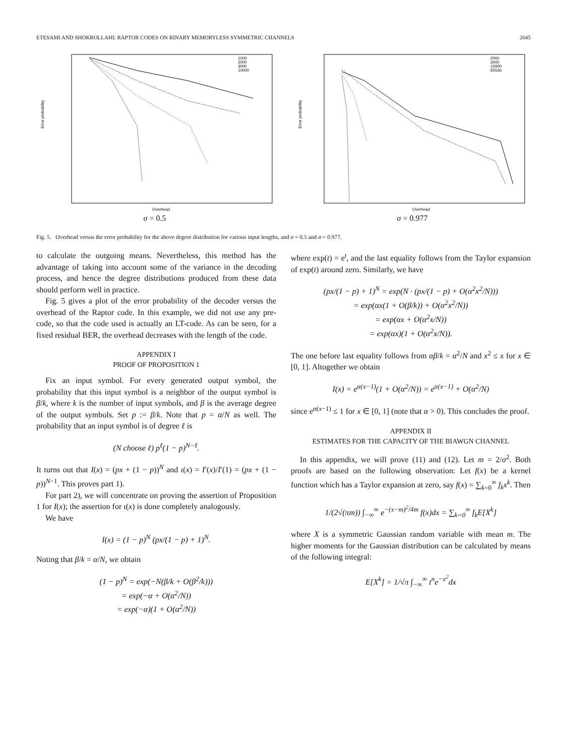ETESAMI AND SHOKROLLAHI: RAPTOR CODES ON BINARY MEMORYLESS SYMMETRIC CHANNELS 2045
Error probability
Overhead
1000
2000
3000
10000
σ = 0.5
Error probability
Overhead
2000
3000
10000
65536
σ = 0.977
Fig. 5. Overhead versus the error probability for the above degree distribution for various input lengths, and σ = 0.5 and σ = 0.977.
to calculate the outgoing means. Nevertheless, this method has the advantage of taking into account some of the variance in the decoding process, and hence the degree distributions produced from these data should perform well in practice.
Fig. 5 gives a plot of the error probability of the decoder versus the overhead of the Raptor code. In this example, we did not use any pre-code, so that the code used is actually an LT-code. As can be seen, for a fixed residual BER, the overhead decreases with the length of the code.
APPENDIX I
PROOF OF PROPOSITION 1
Fix an input symbol. For every generated output symbol, the probability that this input symbol is a neighbor of the output symbol is β/k, where k is the number of input symbols, and β is the average degree of the output symbols. Set p := β/k. Note that p = α/N as well. The probability that an input symbol is of degree ℓ is
(N choose ℓ) p<sup>ℓ</sup>(1 − p)<sup>N−ℓ</sup>.
It turns out that I(x) = (px + (1 − p))<sup>N</sup> and ι(x) = I′(x)/I′(1) = (px + (1 − p))<sup>N−1</sup>. This proves part 1).
For part 2), we will concentrate on proving the assertion of Proposition 1 for I(x); the assertion for ι(x) is done completely analogously.
We have
I(x) = (1 − p)<sup>N</sup> (px/(1 − p) + 1)<sup>N</sup>.
Noting that β/k = α/N, we obtain
(1 − p)<sup>N</sup> = exp(−N(β/k + O(β<sup>2</sup>/k)))
= exp(−α + O(α<sup>2</sup>/N))
= exp(−α)(1 + O(α<sup>2</sup>/N))
where exp(t) = e<sup>t</sup>, and the last equality follows from the Taylor expansion of exp(t) around zero. Similarly, we have
(px/(1 − p) + 1)<sup>N</sup> = exp(N · (px/(1 − p) + O(α<sup>2</sup>x<sup>2</sup>/N)))
= exp(αx(1 + O(β/k)) + O(α<sup>2</sup>x<sup>2</sup>/N))
= exp(αx + O(α<sup>2</sup>x/N))
= exp(αx)(1 + O(α<sup>2</sup>x/N)).
The one before last equality follows from αβ/k = α<sup>2</sup>/N and x<sup>2</sup> ≤ x for x ∈ [0, 1]. Altogether we obtain
I(x) = e<sup>α(x−1)</sup>(1 + O(α<sup>2</sup>/N)) = e<sup>α(x−1)</sup> + O(α<sup>2</sup>/N)
since e<sup>α(x−1)</sup> ≤ 1 for x ∈ [0, 1] (note that α > 0). This concludes the proof.
APPENDIX II
ESTIMATES FOR THE CAPACITY OF THE BIAWGN CHANNEL
In this appendix, we will prove (11) and (12). Let m = 2/σ<sup>2</sup>. Both proofs are based on the following observation: Let f(x) be a kernel function which has a Taylor expansion at zero, say f(x) = ∑<sub>k=0</sub><sup>∞</sup> f<sub>k</sub>x<sup>k</sup>. Then
1/(2√(πm)) ∫<sub>−∞</sub><sup>∞</sup> e<sup>−(x−m)<sup>2</sup>/4m</sup> f(x)dx = ∑<sub>k=0</sub><sup>∞</sup> f<sub>k</sub>E[X<sup>k</sup>]
where X is a symmetric Gaussian random variable with mean m. The higher moments for the Gaussian distribution can be calculated by means of the following integral:
E[X<sup>k</sup>] = 1/√π ∫<sub>−∞</sub><sup>∞</sup> t<sup>n</sup>e<sup>−x<sup>2</sup></sup>dx